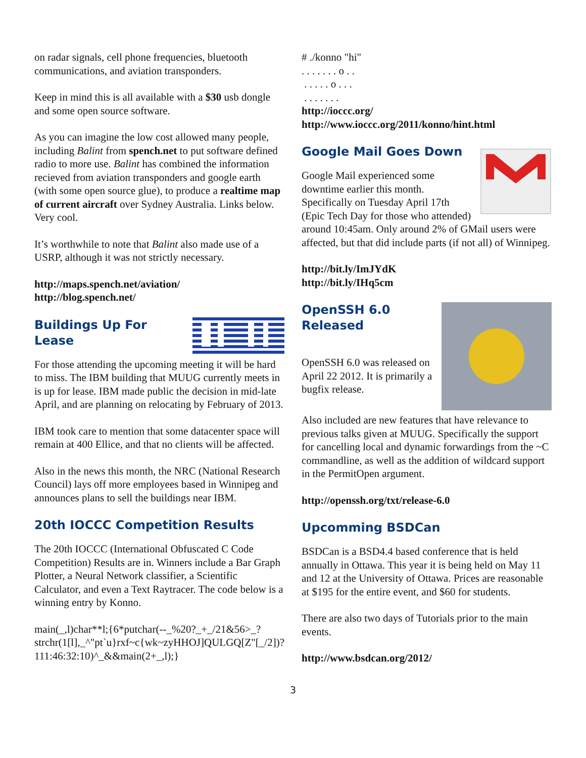on radar signals, cell phone frequencies, bluetooth communications, and aviation transponders.
Keep in mind this is all available with a $30 usb dongle and some open source software.
As you can imagine the low cost allowed many people, including Balint from spench.net to put software defined radio to more use. Balint has combined the information recieved from aviation transponders and google earth (with some open source glue), to produce a realtime map of current aircraft over Sydney Australia. Links below. Very cool.
It’s worthwhile to note that Balint also made use of a USRP, although it was not strictly necessary.
http://maps.spench.net/aviation/
http://blog.spench.net/
Buildings Up For Lease
For those attending the upcoming meeting it will be hard to miss. The IBM building that MUUG currently meets in is up for lease. IBM made public the decision in mid-late April, and are planning on relocating by February of 2013.
IBM took care to mention that some datacenter space will remain at 400 Ellice, and that no clients will be affected.
Also in the news this month, the NRC (National Research Council) lays off more employees based in Winnipeg and announces plans to sell the buildings near IBM.
20th IOCCC Competition Results
The 20th IOCCC (International Obfuscated C Code Competition) Results are in. Winners include a Bar Graph Plotter, a Neural Network classifier, a Scientific Calculator, and even a Text Raytracer. The code below is a winning entry by Konno.
main(_,l)char**l;{6*putchar(--_%20?_+_/21&56>_?strchr(1[l],_^"pt`u}rxf~c{wk~zyHHOJ]QULGQ[Z"[_/2])?111:46:32:10)^_&&main(2+_,l);}
# ./konno "hi"
. . . . . . . o . .
. . . . . o . . .
. . . . . . .
http://ioccc.org/
http://www.ioccc.org/2011/konno/hint.html
Google Mail Goes Down
Google Mail experienced some downtime earlier this month. Specifically on Tuesday April 17th (Epic Tech Day for those who attended) around 10:45am. Only around 2% of GMail users were affected, but that did include parts (if not all) of Winnipeg.
http://bit.ly/ImJYdK
http://bit.ly/IHq5cm
OpenSSH 6.0
Released
OpenSSH 6.0 was released on April 22 2012. It is primarily a bugfix release.
Also included are new features that have relevance to previous talks given at MUUG. Specifically the support for cancelling local and dynamic forwardings from the ~C commandline, as well as the addition of wildcard support in the PermitOpen argument.
http://openssh.org/txt/release-6.0
Upcomming BSDCan
BSDCan is a BSD4.4 based conference that is held annually in Ottawa. This year it is being held on May 11 and 12 at the University of Ottawa. Prices are reasonable at $195 for the entire event, and $60 for students.
There are also two days of Tutorials prior to the main events.
http://www.bsdcan.org/2012/
3